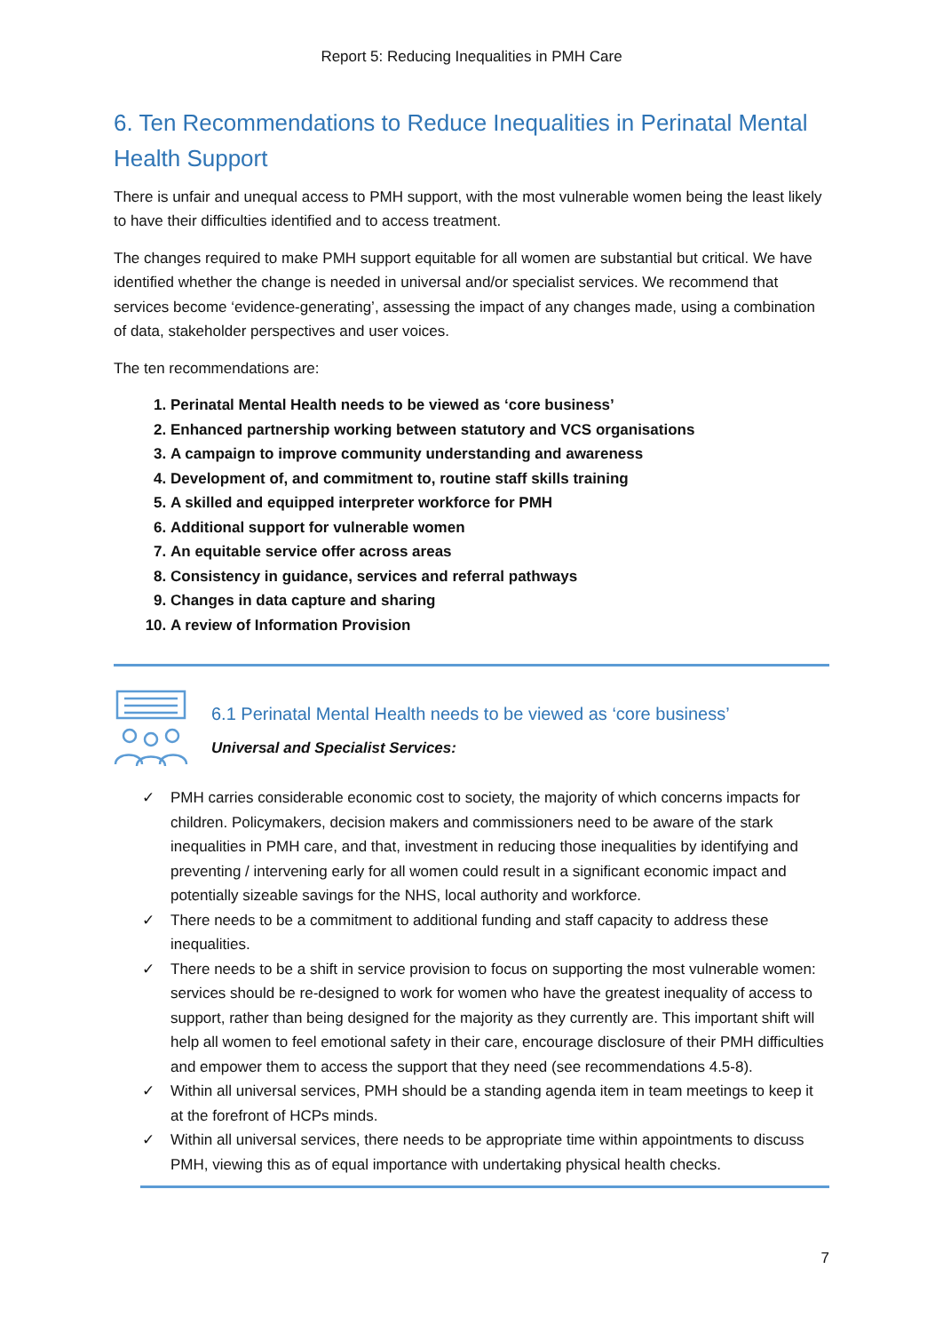Report 5: Reducing Inequalities in PMH Care
6. Ten Recommendations to Reduce Inequalities in Perinatal Mental Health Support
There is unfair and unequal access to PMH support, with the most vulnerable women being the least likely to have their difficulties identified and to access treatment.
The changes required to make PMH support equitable for all women are substantial but critical. We have identified whether the change is needed in universal and/or specialist services. We recommend that services become ‘evidence-generating’, assessing the impact of any changes made, using a combination of data, stakeholder perspectives and user voices.
The ten recommendations are:
1. Perinatal Mental Health needs to be viewed as ‘core business’
2. Enhanced partnership working between statutory and VCS organisations
3. A campaign to improve community understanding and awareness
4. Development of, and commitment to, routine staff skills training
5. A skilled and equipped interpreter workforce for PMH
6. Additional support for vulnerable women
7. An equitable service offer across areas
8. Consistency in guidance, services and referral pathways
9. Changes in data capture and sharing
10. A review of Information Provision
6.1 Perinatal Mental Health needs to be viewed as ‘core business’
Universal and Specialist Services:
✓ PMH carries considerable economic cost to society, the majority of which concerns impacts for children. Policymakers, decision makers and commissioners need to be aware of the stark inequalities in PMH care, and that, investment in reducing those inequalities by identifying and preventing / intervening early for all women could result in a significant economic impact and potentially sizeable savings for the NHS, local authority and workforce.
✓ There needs to be a commitment to additional funding and staff capacity to address these inequalities.
✓ There needs to be a shift in service provision to focus on supporting the most vulnerable women: services should be re-designed to work for women who have the greatest inequality of access to support, rather than being designed for the majority as they currently are. This important shift will help all women to feel emotional safety in their care, encourage disclosure of their PMH difficulties and empower them to access the support that they need (see recommendations 4.5-8).
✓ Within all universal services, PMH should be a standing agenda item in team meetings to keep it at the forefront of HCPs minds.
✓ Within all universal services, there needs to be appropriate time within appointments to discuss PMH, viewing this as of equal importance with undertaking physical health checks.
7